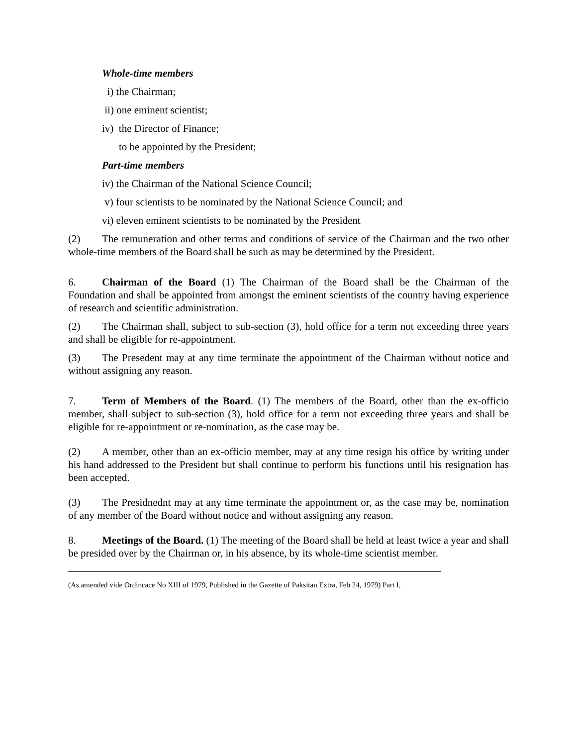Whole-time members
i) the Chairman;
ii) one eminent scientist;
iv) the Director of Finance;
to be appointed by the President;
Part-time members
iv) the Chairman of the National Science Council;
v) four scientists to be nominated by the National Science Council; and
vi) eleven eminent scientists to be nominated by the President
(2) The remuneration and other terms and conditions of service of the Chairman and the two other whole-time members of the Board shall be such as may be determined by the President.
6. Chairman of the Board (1) The Chairman of the Board shall be the Chairman of the Foundation and shall be appointed from amongst the eminent scientists of the country having experience of research and scientific administration.
(2) The Chairman shall, subject to sub-section (3), hold office for a term not exceeding three years and shall be eligible for re-appointment.
(3) The Presedent may at any time terminate the appointment of the Chairman without notice and without assigning any reason.
7. Term of Members of the Board. (1) The members of the Board, other than the ex-officio member, shall subject to sub-section (3), hold office for a term not exceeding three years and shall be eligible for re-appointment or re-nomination, as the case may be.
(2) A member, other than an ex-officio member, may at any time resign his office by writing under his hand addressed to the President but shall continue to perform his functions until his resignation has been accepted.
(3) The Presidnednt may at any time terminate the appointment or, as the case may be, nomination of any member of the Board without notice and without assigning any reason.
8. Meetings of the Board. (1) The meeting of the Board shall be held at least twice a year and shall be presided over by the Chairman or, in his absence, by its whole-time scientist member.
(As amended vide Ordincace No XIII of 1979, Published in the Gazette of Paksitan Extra, Feb 24, 1979) Part I,